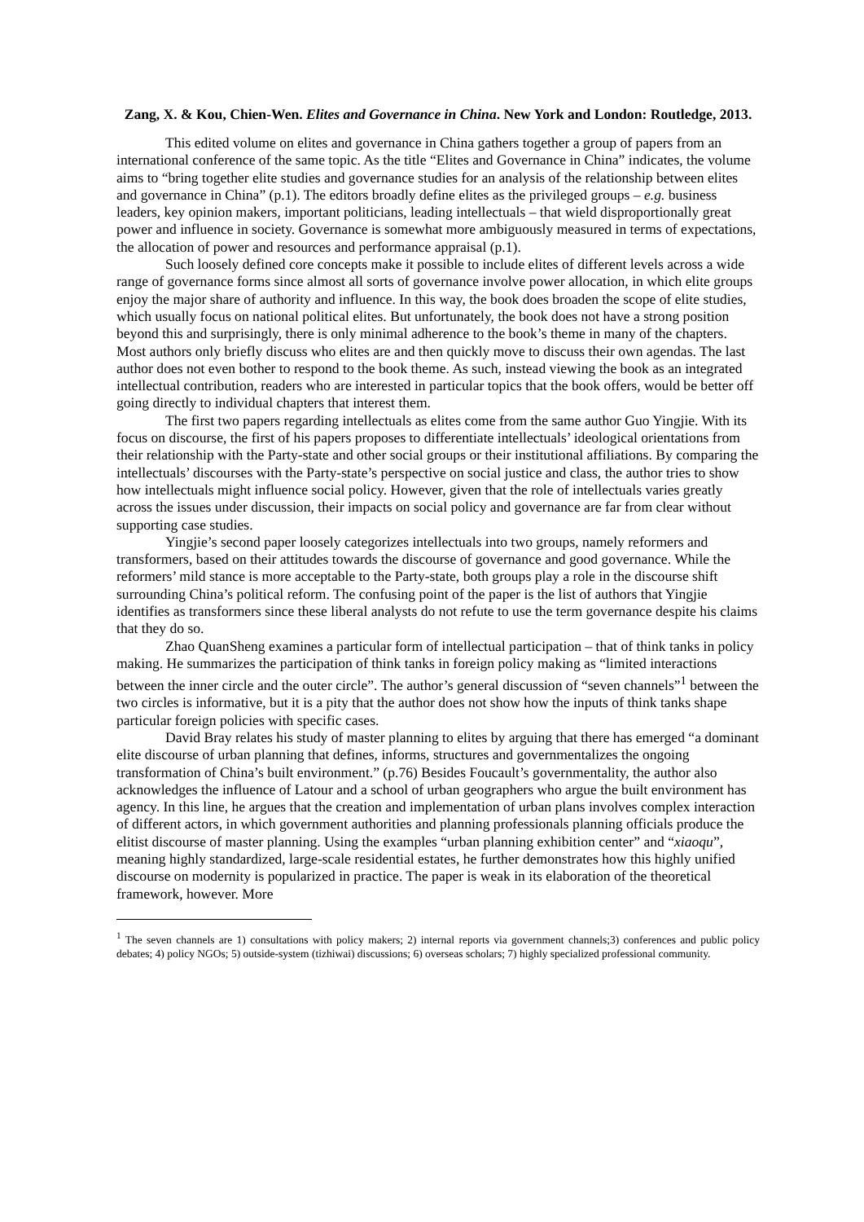Zang, X. & Kou, Chien-Wen. Elites and Governance in China. New York and London: Routledge, 2013.
This edited volume on elites and governance in China gathers together a group of papers from an international conference of the same topic. As the title “Elites and Governance in China” indicates, the volume aims to “bring together elite studies and governance studies for an analysis of the relationship between elites and governance in China” (p.1). The editors broadly define elites as the privileged groups – e.g. business leaders, key opinion makers, important politicians, leading intellectuals – that wield disproportionally great power and influence in society. Governance is somewhat more ambiguously measured in terms of expectations, the allocation of power and resources and performance appraisal (p.1).
Such loosely defined core concepts make it possible to include elites of different levels across a wide range of governance forms since almost all sorts of governance involve power allocation, in which elite groups enjoy the major share of authority and influence. In this way, the book does broaden the scope of elite studies, which usually focus on national political elites. But unfortunately, the book does not have a strong position beyond this and surprisingly, there is only minimal adherence to the book’s theme in many of the chapters. Most authors only briefly discuss who elites are and then quickly move to discuss their own agendas. The last author does not even bother to respond to the book theme. As such, instead viewing the book as an integrated intellectual contribution, readers who are interested in particular topics that the book offers, would be better off going directly to individual chapters that interest them.
The first two papers regarding intellectuals as elites come from the same author Guo Yingjie. With its focus on discourse, the first of his papers proposes to differentiate intellectuals’ ideological orientations from their relationship with the Party-state and other social groups or their institutional affiliations. By comparing the intellectuals’ discourses with the Party-state’s perspective on social justice and class, the author tries to show how intellectuals might influence social policy. However, given that the role of intellectuals varies greatly across the issues under discussion, their impacts on social policy and governance are far from clear without supporting case studies.
Yingjie’s second paper loosely categorizes intellectuals into two groups, namely reformers and transformers, based on their attitudes towards the discourse of governance and good governance. While the reformers’ mild stance is more acceptable to the Party-state, both groups play a role in the discourse shift surrounding China’s political reform. The confusing point of the paper is the list of authors that Yingjie identifies as transformers since these liberal analysts do not refute to use the term governance despite his claims that they do so.
Zhao QuanSheng examines a particular form of intellectual participation – that of think tanks in policy making. He summarizes the participation of think tanks in foreign policy making as “limited interactions between the inner circle and the outer circle”. The author’s general discussion of “seven channels”<sup>1</sup> between the two circles is informative, but it is a pity that the author does not show how the inputs of think tanks shape particular foreign policies with specific cases.
David Bray relates his study of master planning to elites by arguing that there has emerged “a dominant elite discourse of urban planning that defines, informs, structures and governmentalizes the ongoing transformation of China’s built environment.” (p.76) Besides Foucault’s governmentality, the author also acknowledges the influence of Latour and a school of urban geographers who argue the built environment has agency. In this line, he argues that the creation and implementation of urban plans involves complex interaction of different actors, in which government authorities and planning professionals planning officials produce the elitist discourse of master planning. Using the examples “urban planning exhibition center” and “xiaoqu”, meaning highly standardized, large-scale residential estates, he further demonstrates how this highly unified discourse on modernity is popularized in practice. The paper is weak in its elaboration of the theoretical framework, however. More
<sup>1</sup> The seven channels are 1) consultations with policy makers; 2) internal reports via government channels;3) conferences and public policy debates; 4) policy NGOs; 5) outside-system (tizhiwai) discussions; 6) overseas scholars; 7) highly specialized professional community.